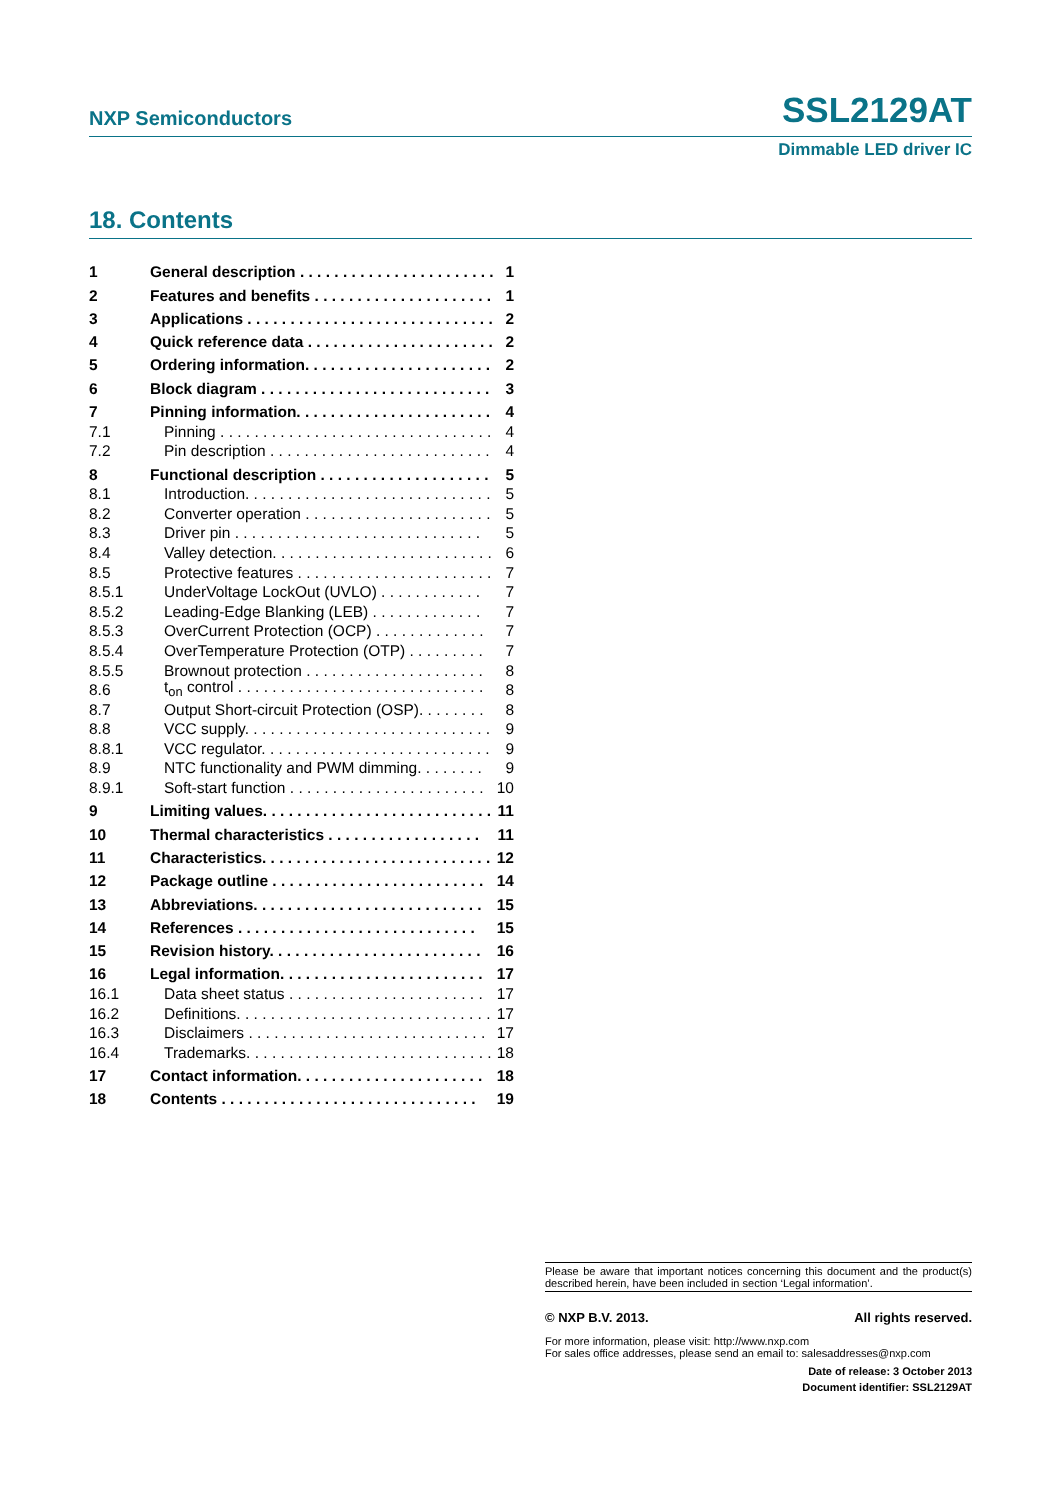NXP Semiconductors SSL2129AT
Dimmable LED driver IC
18. Contents
1 General description . . . . . . . . . . . . . . . . . . . . . . . . 1
2 Features and benefits . . . . . . . . . . . . . . . . . . . . . 1
3 Applications . . . . . . . . . . . . . . . . . . . . . . . . . . . . . 2
4 Quick reference data . . . . . . . . . . . . . . . . . . . . . . 2
5 Ordering information. . . . . . . . . . . . . . . . . . . . . . . 2
6 Block diagram . . . . . . . . . . . . . . . . . . . . . . . . . . . 3
7 Pinning information. . . . . . . . . . . . . . . . . . . . . . . . 4
7.1 Pinning . . . . . . . . . . . . . . . . . . . . . . . . . . . . . . . . 4
7.2 Pin description . . . . . . . . . . . . . . . . . . . . . . . . . . 4
8 Functional description . . . . . . . . . . . . . . . . . . . . 5
8.1 Introduction. . . . . . . . . . . . . . . . . . . . . . . . . . . . . 5
8.2 Converter operation . . . . . . . . . . . . . . . . . . . . . . 5
8.3 Driver pin . . . . . . . . . . . . . . . . . . . . . . . . . . . . . 5
8.4 Valley detection. . . . . . . . . . . . . . . . . . . . . . . . . . 6
8.5 Protective features . . . . . . . . . . . . . . . . . . . . . . . 7
8.5.1 UnderVoltage LockOut (UVLO) . . . . . . . . . . . . 7
8.5.2 Leading-Edge Blanking (LEB) . . . . . . . . . . . . . 7
8.5.3 OverCurrent Protection (OCP) . . . . . . . . . . . . . 7
8.5.4 OverTemperature Protection (OTP) . . . . . . . . . 7
8.5.5 Brownout protection . . . . . . . . . . . . . . . . . . . . . 8
8.6 t<sub>on</sub> control . . . . . . . . . . . . . . . . . . . . . . . . . . . . . 8
8.7 Output Short-circuit Protection (OSP). . . . . . . . 8
8.8 VCC supply. . . . . . . . . . . . . . . . . . . . . . . . . . . . . 9
8.8.1 VCC regulator. . . . . . . . . . . . . . . . . . . . . . . . . . . 9
8.9 NTC functionality and PWM dimming. . . . . . . . 9
8.9.1 Soft-start function . . . . . . . . . . . . . . . . . . . . . . . 10
9 Limiting values. . . . . . . . . . . . . . . . . . . . . . . . . . . 11
10 Thermal characteristics . . . . . . . . . . . . . . . . . . 11
11 Characteristics. . . . . . . . . . . . . . . . . . . . . . . . . . . 12
12 Package outline . . . . . . . . . . . . . . . . . . . . . . . . . 14
13 Abbreviations. . . . . . . . . . . . . . . . . . . . . . . . . . . 15
14 References . . . . . . . . . . . . . . . . . . . . . . . . . . . . 15
15 Revision history. . . . . . . . . . . . . . . . . . . . . . . . . 16
16 Legal information. . . . . . . . . . . . . . . . . . . . . . . . 17
16.1 Data sheet status . . . . . . . . . . . . . . . . . . . . . . . 17
16.2 Definitions. . . . . . . . . . . . . . . . . . . . . . . . . . . . . . 17
16.3 Disclaimers . . . . . . . . . . . . . . . . . . . . . . . . . . . . 17
16.4 Trademarks. . . . . . . . . . . . . . . . . . . . . . . . . . . . . 18
17 Contact information. . . . . . . . . . . . . . . . . . . . . . 18
18 Contents . . . . . . . . . . . . . . . . . . . . . . . . . . . . . . 19
Please be aware that important notices concerning this document and the product(s) described herein, have been included in section ‘Legal information’.
© NXP B.V. 2013. All rights reserved.
For more information, please visit: http://www.nxp.com
For sales office addresses, please send an email to: salesaddresses@nxp.com
Date of release: 3 October 2013
Document identifier: SSL2129AT